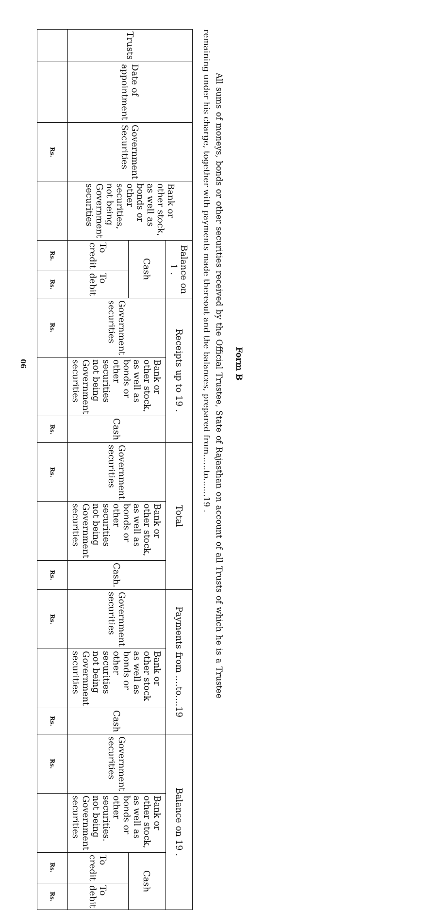Form B
All sums of moneys, bonds or other securities received by the Official Trustee, State of Rajasthan on account of all Trusts of which he is a Trustee remaining under his charge, together with payments made thereout and the balances, prepared from......to.......19 .
| Trusts | Date of appointment | Government Securities | Bank or other stock, as well as bonds or other securities, not being Government securities | Balance on 1 . | | Receipts up to 19 . | | | Total | | | Payments from ....to....19 | | | Balance on 19 . | | | |
| --- | --- | --- | --- | --- | --- | --- | --- | --- | --- | --- | --- | --- | --- | --- | --- | --- | --- | --- |
| | | | | Cash | | Government securities | Bank or other stock, as well as bonds or other securities not being Government securities | Cash | Government securities | Bank or other stock, as well as bonds or other securities not being Government securities | Cash. | Government securities | Bank or other stock as well as bonds or other securities not being Government securities | Cash | Government securities | Bank or other stock, as well as bonds or other securities. not being Government securities | Cash | |
| | | | | To credit | To debit | | | | | | | | | | | | To credit | To debit |
| | | Rs. | | Rs. | Rs. | Rs. | | Rs. | Rs. | | Rs. | Rs. | | Rs. | Rs. | | Rs. | Rs. |
06